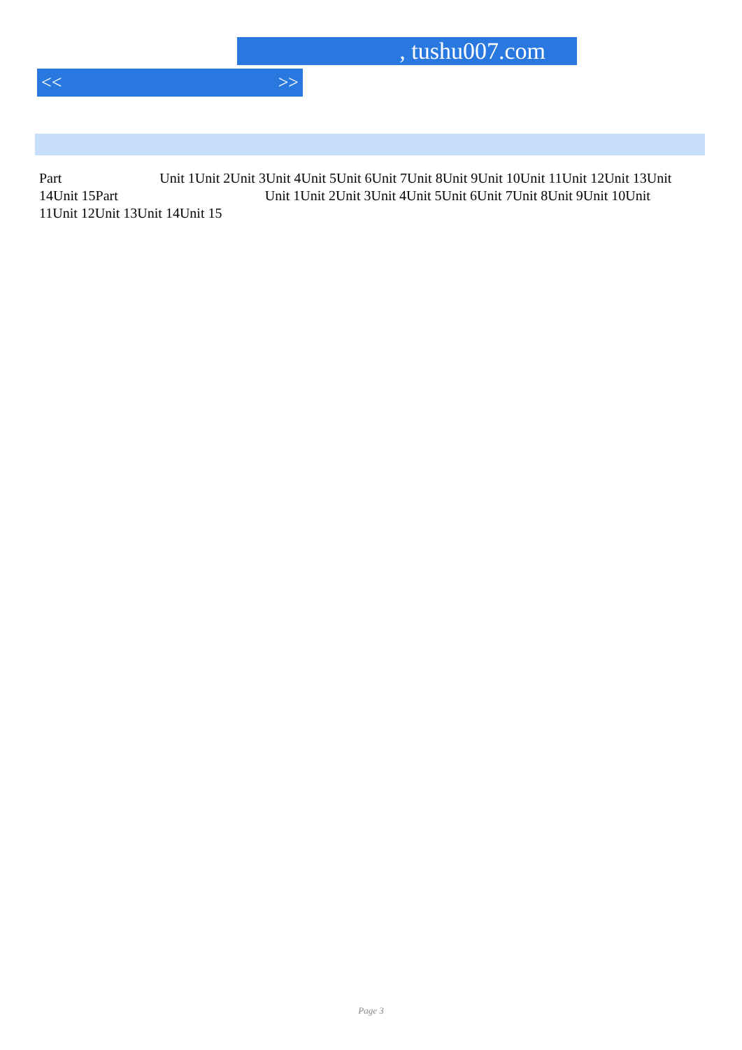, tushu007.com
<< >>
Part Unit 1Unit 2Unit 3Unit 4Unit 5Unit 6Unit 7Unit 8Unit 9Unit 10Unit 11Unit 12Unit 13Unit 14Unit 15Part Unit 1Unit 2Unit 3Unit 4Unit 5Unit 6Unit 7Unit 8Unit 9Unit 10Unit 11Unit 12Unit 13Unit 14Unit 15
Page 3